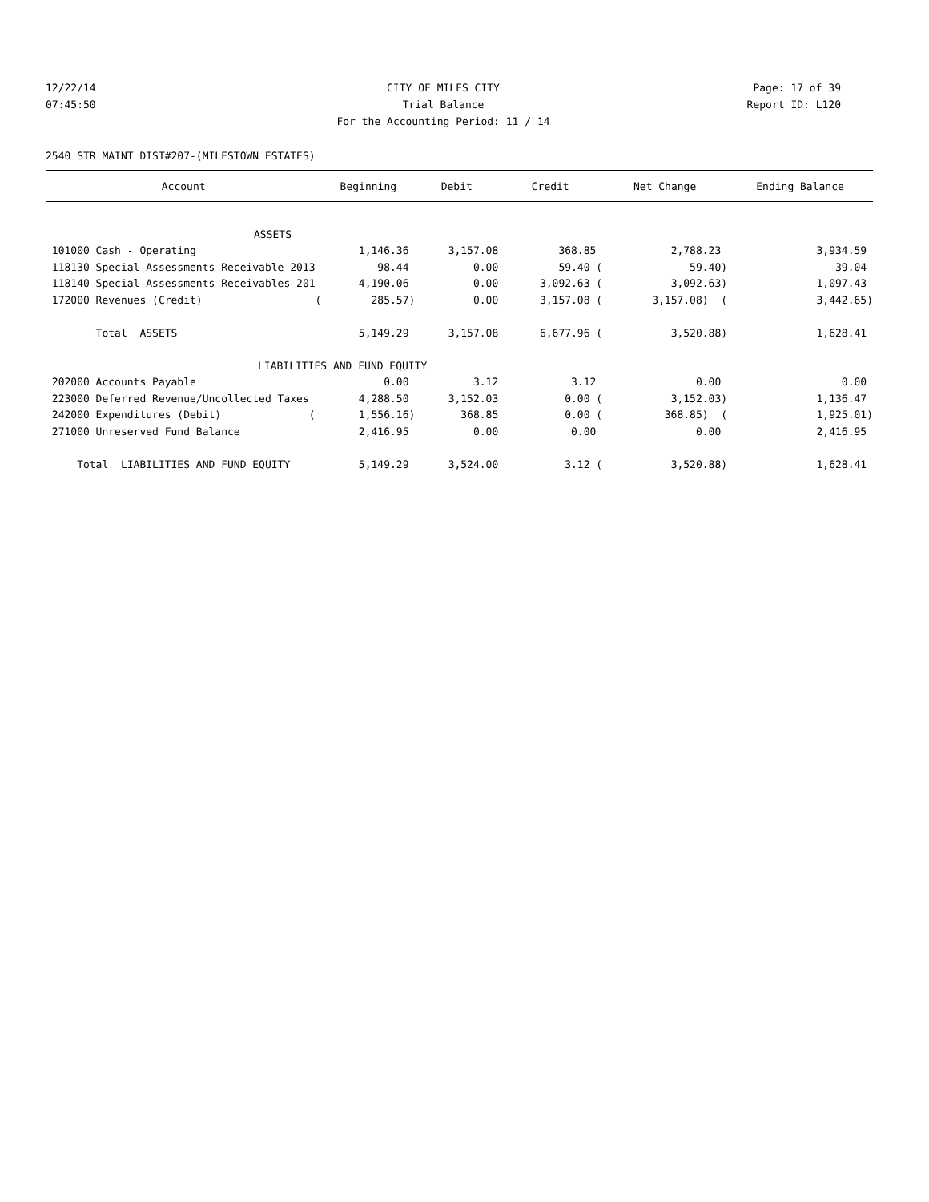12/22/14 CITY OF MILES CITY Page: 17 of 39
07:45:50 Trial Balance Report ID: L120
For the Accounting Period: 11 / 14
2540 STR MAINT DIST#207-(MILESTOWN ESTATES)
| Account | Beginning | Debit | Credit | Net Change | Ending Balance |
| --- | --- | --- | --- | --- | --- |
| ASSETS | | | | | |
| 101000 Cash - Operating | 1,146.36 | 3,157.08 | 368.85 | 2,788.23 | 3,934.59 |
| 118130 Special Assessments Receivable 2013 | 98.44 | 0.00 | 59.40 ( | 59.40) | 39.04 |
| 118140 Special Assessments Receivables-201 | 4,190.06 | 0.00 | 3,092.63 ( | 3,092.63) | 1,097.43 |
| 172000 Revenues (Credit) ( | 285.57) | 0.00 | 3,157.08 ( | 3,157.08) ( | 3,442.65) |
| Total ASSETS | 5,149.29 | 3,157.08 | 6,677.96 ( | 3,520.88) | 1,628.41 |
| LIABILITIES AND FUND EQUITY | | | | | |
| 202000 Accounts Payable | 0.00 | 3.12 | 3.12 | 0.00 | 0.00 |
| 223000 Deferred Revenue/Uncollected Taxes | 4,288.50 | 3,152.03 | 0.00 ( | 3,152.03) | 1,136.47 |
| 242000 Expenditures (Debit) ( | 1,556.16) | 368.85 | 0.00 ( | 368.85) ( | 1,925.01) |
| 271000 Unreserved Fund Balance | 2,416.95 | 0.00 | 0.00 | 0.00 | 2,416.95 |
| Total LIABILITIES AND FUND EQUITY | 5,149.29 | 3,524.00 | 3.12 ( | 3,520.88) | 1,628.41 |